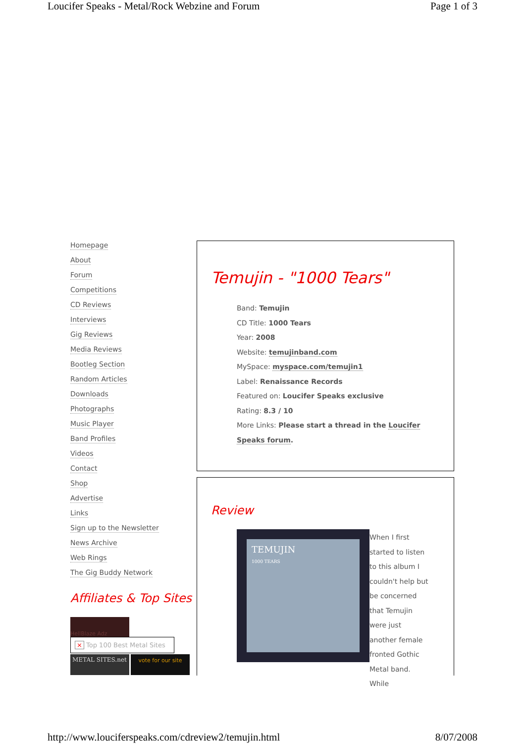Loucifer Speaks - Metal/Rock Webzine and Forum Page 1 of 3
Homepage
About
Forum
Competitions
CD Reviews
Interviews
Gig Reviews
Media Reviews
Bootleg Section
Random Articles
Downloads
Photographs
Music Player
Band Profiles
Videos
Contact
Shop
Advertise
Links
Sign up to the Newsletter
News Archive
Web Rings
The Gig Buddy Network
Affiliates & Top Sites
HellBlaze Adz
× Top 100 Best Metal Sites
METAL SITES.net vote for our site
Temujin - "1000 Tears"
Band: Temujin
CD Title: 1000 Tears
Year: 2008
Website: temujinband.com
MySpace: myspace.com/temujin1
Label: Renaissance Records
Featured on: Loucifer Speaks exclusive
Rating: 8.3 / 10
More Links: Please start a thread in the Loucifer
Speaks forum.
Review
TEMUJIN
1000 TEARS
When I first started to listen to this album I couldn't help but be concerned that Temujin were just another female fronted Gothic Metal band. While
http://www.louciferspeaks.com/cdreview2/temujin.html 8/07/2008